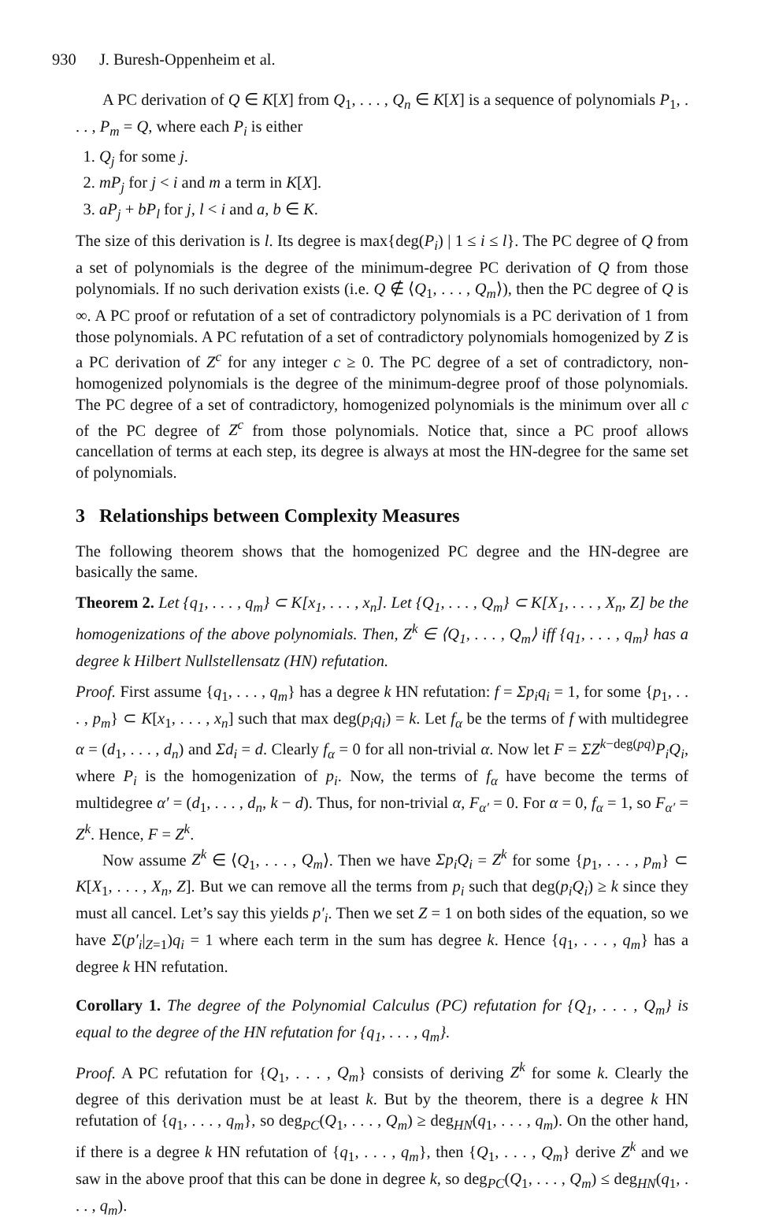930 J. Buresh-Oppenheim et al.
A PC derivation of Q ∈ K[X] from Q<sub>1</sub>, . . . , Q<sub>n</sub> ∈ K[X] is a sequence of polynomials P<sub>1</sub>, . . . , P<sub>m</sub> = Q, where each P<sub>i</sub> is either
1. Q<sub>j</sub> for some j.
2. mP<sub>j</sub> for j < i and m a term in K[X].
3. aP<sub>j</sub> + bP<sub>l</sub> for j, l < i and a, b ∈ K.
The size of this derivation is l. Its degree is max{deg(P<sub>i</sub>) | 1 ≤ i ≤ l}. The PC degree of Q from a set of polynomials is the degree of the minimum-degree PC derivation of Q from those polynomials. If no such derivation exists (i.e. Q ∉ ⟨Q<sub>1</sub>, . . . , Q<sub>m</sub>⟩), then the PC degree of Q is ∞. A PC proof or refutation of a set of contradictory polynomials is a PC derivation of 1 from those polynomials. A PC refutation of a set of contradictory polynomials homogenized by Z is a PC derivation of Z<sup>c</sup> for any integer c ≥ 0. The PC degree of a set of contradictory, non-homogenized polynomials is the degree of the minimum-degree proof of those polynomials. The PC degree of a set of contradictory, homogenized polynomials is the minimum over all c of the PC degree of Z<sup>c</sup> from those polynomials. Notice that, since a PC proof allows cancellation of terms at each step, its degree is always at most the HN-degree for the same set of polynomials.
3 Relationships between Complexity Measures
The following theorem shows that the homogenized PC degree and the HN-degree are basically the same.
Theorem 2. Let {q<sub>1</sub>, . . . , q<sub>m</sub>} ⊂ K[x<sub>1</sub>, . . . , x<sub>n</sub>]. Let {Q<sub>1</sub>, . . . , Q<sub>m</sub>} ⊂ K[X<sub>1</sub>, . . . , X<sub>n</sub>, Z] be the homogenizations of the above polynomials. Then, Z<sup>k</sup> ∈ ⟨Q<sub>1</sub>, . . . , Q<sub>m</sub>⟩ iff {q<sub>1</sub>, . . . , q<sub>m</sub>} has a degree k Hilbert Nullstellensatz (HN) refutation.
Proof. First assume {q<sub>1</sub>, . . . , q<sub>m</sub>} has a degree k HN refutation: f = Σp<sub>i</sub>q<sub>i</sub> = 1, for some {p<sub>1</sub>, . . . , p<sub>m</sub>} ⊂ K[x<sub>1</sub>, . . . , x<sub>n</sub>] such that max deg(p<sub>i</sub>q<sub>i</sub>) = k. Let f<sub>α</sub> be the terms of f with multidegree α = (d<sub>1</sub>, . . . , d<sub>n</sub>) and Σd<sub>i</sub> = d. Clearly f<sub>α</sub> = 0 for all non-trivial α. Now let F = ΣZ<sup>k−deg(pq)</sup>P<sub>i</sub>Q<sub>i</sub>, where P<sub>i</sub> is the homogenization of p<sub>i</sub>. Now, the terms of f<sub>α</sub> have become the terms of multidegree α′ = (d<sub>1</sub>, . . . , d<sub>n</sub>, k − d). Thus, for non-trivial α, F<sub>α′</sub> = 0. For α = 0, f<sub>α</sub> = 1, so F<sub>α′</sub> = Z<sup>k</sup>. Hence, F = Z<sup>k</sup>.
Now assume Z<sup>k</sup> ∈ ⟨Q<sub>1</sub>, . . . , Q<sub>m</sub>⟩. Then we have Σp<sub>i</sub>Q<sub>i</sub> = Z<sup>k</sup> for some {p<sub>1</sub>, . . . , p<sub>m</sub>} ⊂ K[X<sub>1</sub>, . . . , X<sub>n</sub>, Z]. But we can remove all the terms from p<sub>i</sub> such that deg(p<sub>i</sub>Q<sub>i</sub>) ≥ k since they must all cancel. Let’s say this yields p′<sub>i</sub>. Then we set Z = 1 on both sides of the equation, so we have Σ(p′<sub>i</sub>|<sub>Z=1</sub>)q<sub>i</sub> = 1 where each term in the sum has degree k. Hence {q<sub>1</sub>, . . . , q<sub>m</sub>} has a degree k HN refutation.
Corollary 1. The degree of the Polynomial Calculus (PC) refutation for {Q<sub>1</sub>, . . . , Q<sub>m</sub>} is equal to the degree of the HN refutation for {q<sub>1</sub>, . . . , q<sub>m</sub>}.
Proof. A PC refutation for {Q<sub>1</sub>, . . . , Q<sub>m</sub>} consists of deriving Z<sup>k</sup> for some k. Clearly the degree of this derivation must be at least k. But by the theorem, there is a degree k HN refutation of {q<sub>1</sub>, . . . , q<sub>m</sub>}, so deg<sub>PC</sub>(Q<sub>1</sub>, . . . , Q<sub>m</sub>) ≥ deg<sub>HN</sub>(q<sub>1</sub>, . . . , q<sub>m</sub>). On the other hand, if there is a degree k HN refutation of {q<sub>1</sub>, . . . , q<sub>m</sub>}, then {Q<sub>1</sub>, . . . , Q<sub>m</sub>} derive Z<sup>k</sup> and we saw in the above proof that this can be done in degree k, so deg<sub>PC</sub>(Q<sub>1</sub>, . . . , Q<sub>m</sub>) ≤ deg<sub>HN</sub>(q<sub>1</sub>, . . . , q<sub>m</sub>).